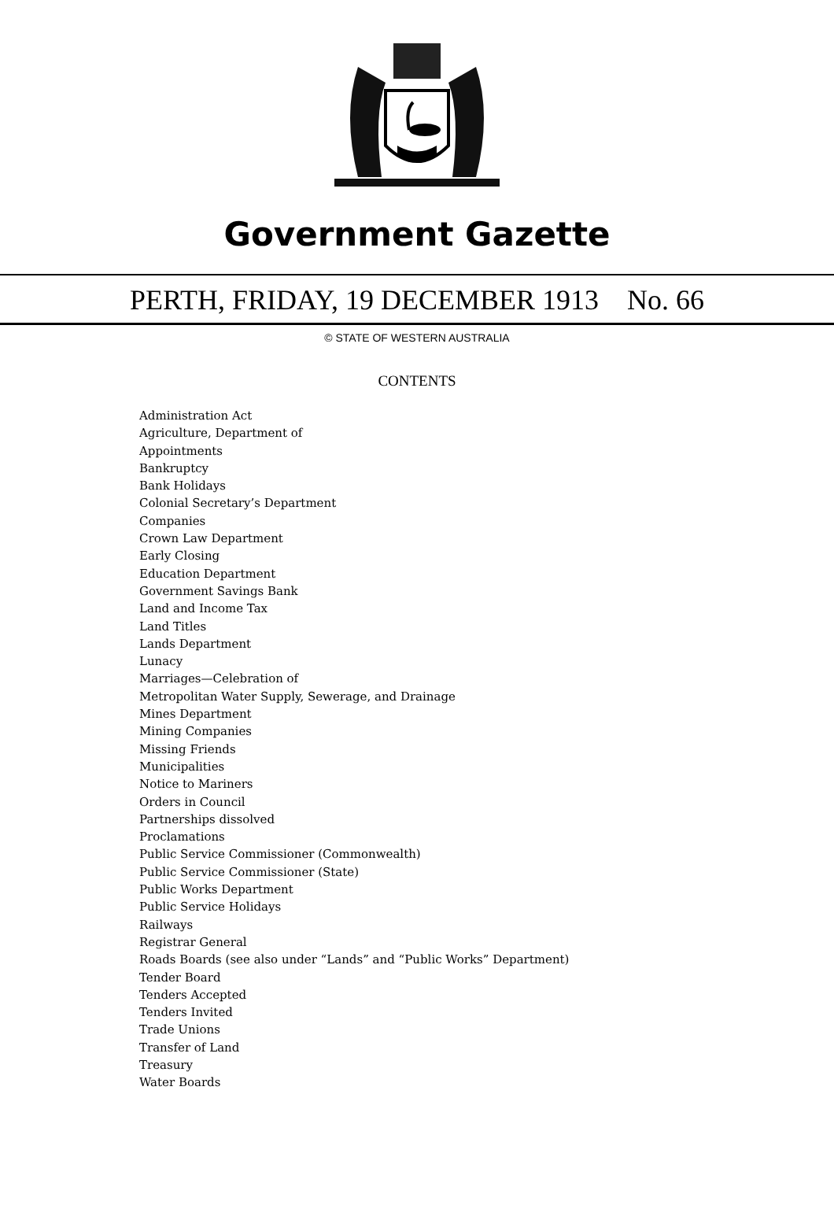Government Gazette
PERTH, FRIDAY, 19 DECEMBER 1913 No. 66
© STATE OF WESTERN AUSTRALIA
CONTENTS
Administration Act
Agriculture, Department of
Appointments
Bankruptcy
Bank Holidays
Colonial Secretary’s Department
Companies
Crown Law Department
Early Closing
Education Department
Government Savings Bank
Land and Income Tax
Land Titles
Lands Department
Lunacy
Marriages—Celebration of
Metropolitan Water Supply, Sewerage, and Drainage
Mines Department
Mining Companies
Missing Friends
Municipalities
Notice to Mariners
Orders in Council
Partnerships dissolved
Proclamations
Public Service Commissioner (Commonwealth)
Public Service Commissioner (State)
Public Works Department
Public Service Holidays
Railways
Registrar General
Roads Boards (see also under “Lands” and “Public Works” Department)
Tender Board
Tenders Accepted
Tenders Invited
Trade Unions
Transfer of Land
Treasury
Water Boards